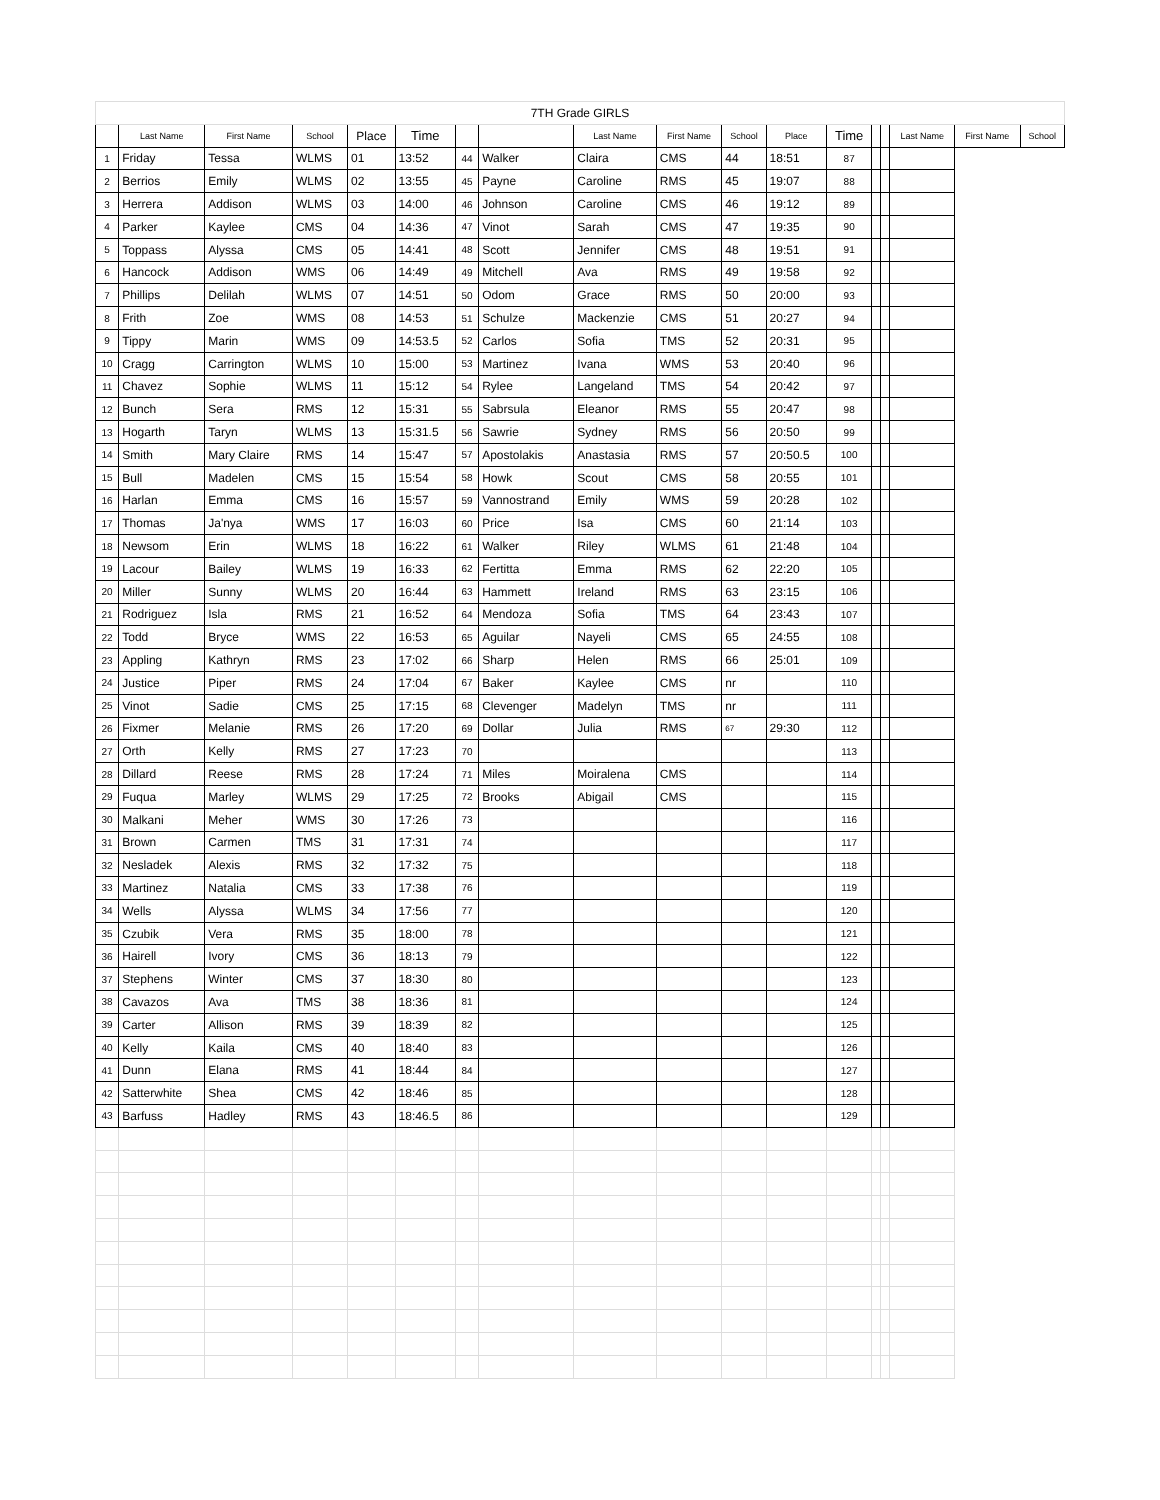| 7TH Grade GIRLS | | | | | | | | | | | | | | | | | |
| | Last Name | First Name | School | Place | Time | | | Last Name | First Name | School | Place | Time | | | Last Name | First Name | School |
| 1 | Friday | Tessa | WLMS | 01 | 13:52 | 44 | Walker | Claira | CMS | 44 | 18:51 | 87 | | | | | |
| 2 | Berrios | Emily | WLMS | 02 | 13:55 | 45 | Payne | Caroline | RMS | 45 | 19:07 | 88 | | | | | |
| 3 | Herrera | Addison | WLMS | 03 | 14:00 | 46 | Johnson | Caroline | CMS | 46 | 19:12 | 89 | | | | | |
| 4 | Parker | Kaylee | CMS | 04 | 14:36 | 47 | Vinot | Sarah | CMS | 47 | 19:35 | 90 | | | | | |
| 5 | Toppass | Alyssa | CMS | 05 | 14:41 | 48 | Scott | Jennifer | CMS | 48 | 19:51 | 91 | | | | | |
| 6 | Hancock | Addison | WMS | 06 | 14:49 | 49 | Mitchell | Ava | RMS | 49 | 19:58 | 92 | | | | | |
| 7 | Phillips | Delilah | WLMS | 07 | 14:51 | 50 | Odom | Grace | RMS | 50 | 20:00 | 93 | | | | | |
| 8 | Frith | Zoe | WMS | 08 | 14:53 | 51 | Schulze | Mackenzie | CMS | 51 | 20:27 | 94 | | | | | |
| 9 | Tippy | Marin | WMS | 09 | 14:53.5 | 52 | Carlos | Sofia | TMS | 52 | 20:31 | 95 | | | | | |
| 10 | Cragg | Carrington | WLMS | 10 | 15:00 | 53 | Martinez | Ivana | WMS | 53 | 20:40 | 96 | | | | | |
| 11 | Chavez | Sophie | WLMS | 11 | 15:12 | 54 | Rylee | Langeland | TMS | 54 | 20:42 | 97 | | | | | |
| 12 | Bunch | Sera | RMS | 12 | 15:31 | 55 | Sabrsula | Eleanor | RMS | 55 | 20:47 | 98 | | | | | |
| 13 | Hogarth | Taryn | WLMS | 13 | 15:31.5 | 56 | Sawrie | Sydney | RMS | 56 | 20:50 | 99 | | | | | |
| 14 | Smith | Mary Claire | RMS | 14 | 15:47 | 57 | Apostolakis | Anastasia | RMS | 57 | 20:50.5 | 100 | | | | | |
| 15 | Bull | Madelen | CMS | 15 | 15:54 | 58 | Howk | Scout | CMS | 58 | 20:55 | 101 | | | | | |
| 16 | Harlan | Emma | CMS | 16 | 15:57 | 59 | Vannostrand | Emily | WMS | 59 | 20:28 | 102 | | | | | |
| 17 | Thomas | Ja'nya | WMS | 17 | 16:03 | 60 | Price | Isa | CMS | 60 | 21:14 | 103 | | | | | |
| 18 | Newsom | Erin | WLMS | 18 | 16:22 | 61 | Walker | Riley | WLMS | 61 | 21:48 | 104 | | | | | |
| 19 | Lacour | Bailey | WLMS | 19 | 16:33 | 62 | Fertitta | Emma | RMS | 62 | 22:20 | 105 | | | | | |
| 20 | Miller | Sunny | WLMS | 20 | 16:44 | 63 | Hammett | Ireland | RMS | 63 | 23:15 | 106 | | | | | |
| 21 | Rodriguez | Isla | RMS | 21 | 16:52 | 64 | Mendoza | Sofia | TMS | 64 | 23:43 | 107 | | | | | |
| 22 | Todd | Bryce | WMS | 22 | 16:53 | 65 | Aguilar | Nayeli | CMS | 65 | 24:55 | 108 | | | | | |
| 23 | Appling | Kathryn | RMS | 23 | 17:02 | 66 | Sharp | Helen | RMS | 66 | 25:01 | 109 | | | | | |
| 24 | Justice | Piper | RMS | 24 | 17:04 | 67 | Baker | Kaylee | CMS | nr | | 110 | | | | | |
| 25 | Vinot | Sadie | CMS | 25 | 17:15 | 68 | Clevenger | Madelyn | TMS | nr | | 111 | | | | | |
| 26 | Fixmer | Melanie | RMS | 26 | 17:20 | 69 | Dollar | Julia | RMS | 67 | 29:30 | 112 | | | | | |
| 27 | Orth | Kelly | RMS | 27 | 17:23 | 70 | | | | | | 113 | | | | | |
| 28 | Dillard | Reese | RMS | 28 | 17:24 | 71 | Miles | Moiralena | CMS | | | 114 | | | | | |
| 29 | Fuqua | Marley | WLMS | 29 | 17:25 | 72 | Brooks | Abigail | CMS | | | 115 | | | | | |
| 30 | Malkani | Meher | WMS | 30 | 17:26 | 73 | | | | | | 116 | | | | | |
| 31 | Brown | Carmen | TMS | 31 | 17:31 | 74 | | | | | | 117 | | | | | |
| 32 | Nesladek | Alexis | RMS | 32 | 17:32 | 75 | | | | | | 118 | | | | | |
| 33 | Martinez | Natalia | CMS | 33 | 17:38 | 76 | | | | | | 119 | | | | | |
| 34 | Wells | Alyssa | WLMS | 34 | 17:56 | 77 | | | | | | 120 | | | | | |
| 35 | Czubik | Vera | RMS | 35 | 18:00 | 78 | | | | | | 121 | | | | | |
| 36 | Hairell | Ivory | CMS | 36 | 18:13 | 79 | | | | | | 122 | | | | | |
| 37 | Stephens | Winter | CMS | 37 | 18:30 | 80 | | | | | | 123 | | | | | |
| 38 | Cavazos | Ava | TMS | 38 | 18:36 | 81 | | | | | | 124 | | | | | |
| 39 | Carter | Allison | RMS | 39 | 18:39 | 82 | | | | | | 125 | | | | | |
| 40 | Kelly | Kaila | CMS | 40 | 18:40 | 83 | | | | | | 126 | | | | | |
| 41 | Dunn | Elana | RMS | 41 | 18:44 | 84 | | | | | | 127 | | | | | |
| 42 | Satterwhite | Shea | CMS | 42 | 18:46 | 85 | | | | | | 128 | | | | | |
| 43 | Barfuss | Hadley | RMS | 43 | 18:46.5 | 86 | | | | | | 129 | | | | | |